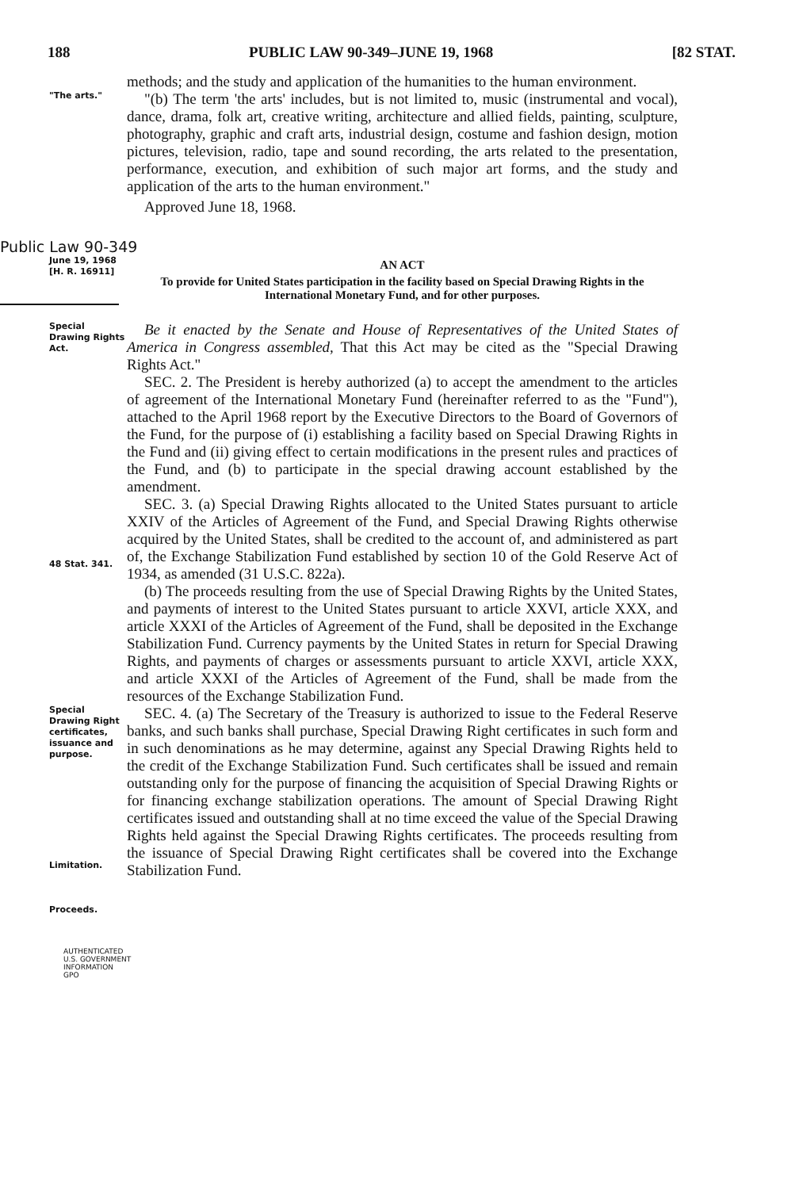188 PUBLIC LAW 90-349–JUNE 19, 1968 [82 STAT.
methods; and the study and application of the humanities to the human environment.
"The arts."
"(b) The term 'the arts' includes, but is not limited to, music (instrumental and vocal), dance, drama, folk art, creative writing, architecture and allied fields, painting, sculpture, photography, graphic and craft arts, industrial design, costume and fashion design, motion pictures, television, radio, tape and sound recording, the arts related to the presentation, performance, execution, and exhibition of such major art forms, and the study and application of the arts to the human environment."
Approved June 18, 1968.
Public Law 90-349
June 19, 1968
[H. R. 16911]
AN ACT
To provide for United States participation in the facility based on Special Drawing Rights in the International Monetary Fund, and for other purposes.
Special Drawing Rights Act.
Be it enacted by the Senate and House of Representatives of the United States of America in Congress assembled, That this Act may be cited as the "Special Drawing Rights Act."
SEC. 2. The President is hereby authorized (a) to accept the amendment to the articles of agreement of the International Monetary Fund (hereinafter referred to as the "Fund"), attached to the April 1968 report by the Executive Directors to the Board of Governors of the Fund, for the purpose of (i) establishing a facility based on Special Drawing Rights in the Fund and (ii) giving effect to certain modifications in the present rules and practices of the Fund, and (b) to participate in the special drawing account established by the amendment.
SEC. 3. (a) Special Drawing Rights allocated to the United States pursuant to article XXIV of the Articles of Agreement of the Fund, and Special Drawing Rights otherwise acquired by the United States, shall be credited to the account of, and administered as part of, the Exchange Stabilization Fund established by section 10 of the Gold Reserve Act of 1934, as amended (31 U.S.C. 822a).
48 Stat. 341.
(b) The proceeds resulting from the use of Special Drawing Rights by the United States, and payments of interest to the United States pursuant to article XXVI, article XXX, and article XXXI of the Articles of Agreement of the Fund, shall be deposited in the Exchange Stabilization Fund. Currency payments by the United States in return for Special Drawing Rights, and payments of charges or assessments pursuant to article XXVI, article XXX, and article XXXI of the Articles of Agreement of the Fund, shall be made from the resources of the Exchange Stabilization Fund.
Special Drawing Right certificates, issuance and purpose.
Limitation.
Proceeds.
SEC. 4. (a) The Secretary of the Treasury is authorized to issue to the Federal Reserve banks, and such banks shall purchase, Special Drawing Right certificates in such form and in such denominations as he may determine, against any Special Drawing Rights held to the credit of the Exchange Stabilization Fund. Such certificates shall be issued and remain outstanding only for the purpose of financing the acquisition of Special Drawing Rights or for financing exchange stabilization operations. The amount of Special Drawing Right certificates issued and outstanding shall at no time exceed the value of the Special Drawing Rights held against the Special Drawing Rights certificates. The proceeds resulting from the issuance of Special Drawing Right certificates shall be covered into the Exchange Stabilization Fund.
AUTHENTICATED
U.S. GOVERNMENT
INFORMATION
GPO